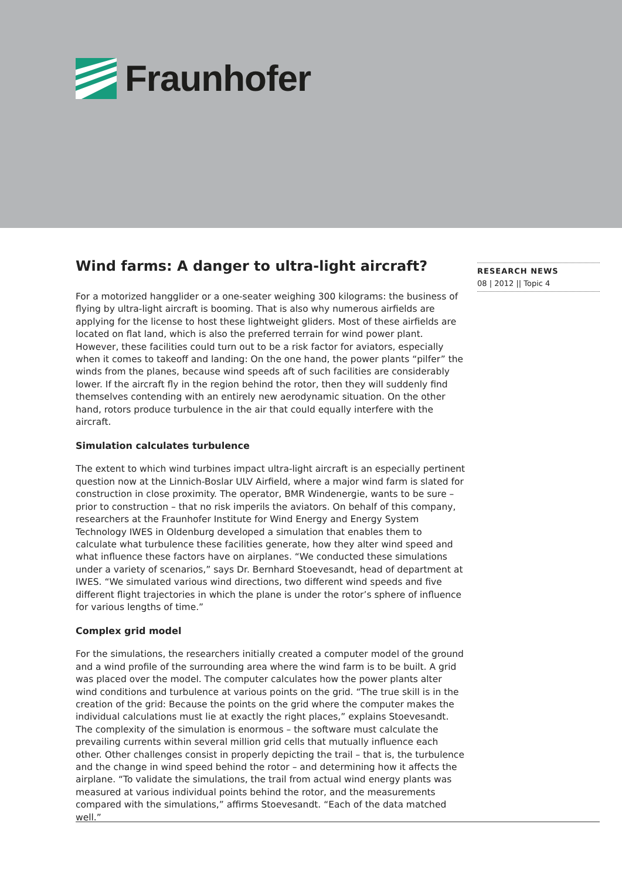Fraunhofer
Wind farms: A danger to ultra-light aircraft?
For a motorized hangglider or a one-seater weighing 300 kilograms: the business of flying by ultra-light aircraft is booming. That is also why numerous airfields are applying for the license to host these lightweight gliders. Most of these airfields are located on flat land, which is also the preferred terrain for wind power plant. However, these facilities could turn out to be a risk factor for aviators, especially when it comes to takeoff and landing: On the one hand, the power plants “pilfer” the winds from the planes, because wind speeds aft of such facilities are considerably lower. If the aircraft fly in the region behind the rotor, then they will suddenly find themselves contending with an entirely new aerodynamic situation. On the other hand, rotors produce turbulence in the air that could equally interfere with the aircraft.
Simulation calculates turbulence
The extent to which wind turbines impact ultra-light aircraft is an especially pertinent question now at the Linnich-Boslar ULV Airfield, where a major wind farm is slated for construction in close proximity. The operator, BMR Windenergie, wants to be sure – prior to construction – that no risk imperils the aviators. On behalf of this company, researchers at the Fraunhofer Institute for Wind Energy and Energy System Technology IWES in Oldenburg developed a simulation that enables them to calculate what turbulence these facilities generate, how they alter wind speed and what influence these factors have on airplanes. “We conducted these simulations under a variety of scenarios,” says Dr. Bernhard Stoevesandt, head of department at IWES. “We simulated various wind directions, two different wind speeds and five different flight trajectories in which the plane is under the rotor’s sphere of influence for various lengths of time.”
Complex grid model
For the simulations, the researchers initially created a computer model of the ground and a wind profile of the surrounding area where the wind farm is to be built. A grid was placed over the model. The computer calculates how the power plants alter wind conditions and turbulence at various points on the grid. “The true skill is in the creation of the grid: Because the points on the grid where the computer makes the individual calculations must lie at exactly the right places,” explains Stoevesandt. The complexity of the simulation is enormous – the software must calculate the prevailing currents within several million grid cells that mutually influence each other. Other challenges consist in properly depicting the trail – that is, the turbulence and the change in wind speed behind the rotor – and determining how it affects the airplane. “To validate the simulations, the trail from actual wind energy plants was measured at various individual points behind the rotor, and the measurements compared with the simulations,” affirms Stoevesandt. “Each of the data matched well.”
RESEARCH NEWS
08 | 2012 || Topic 4